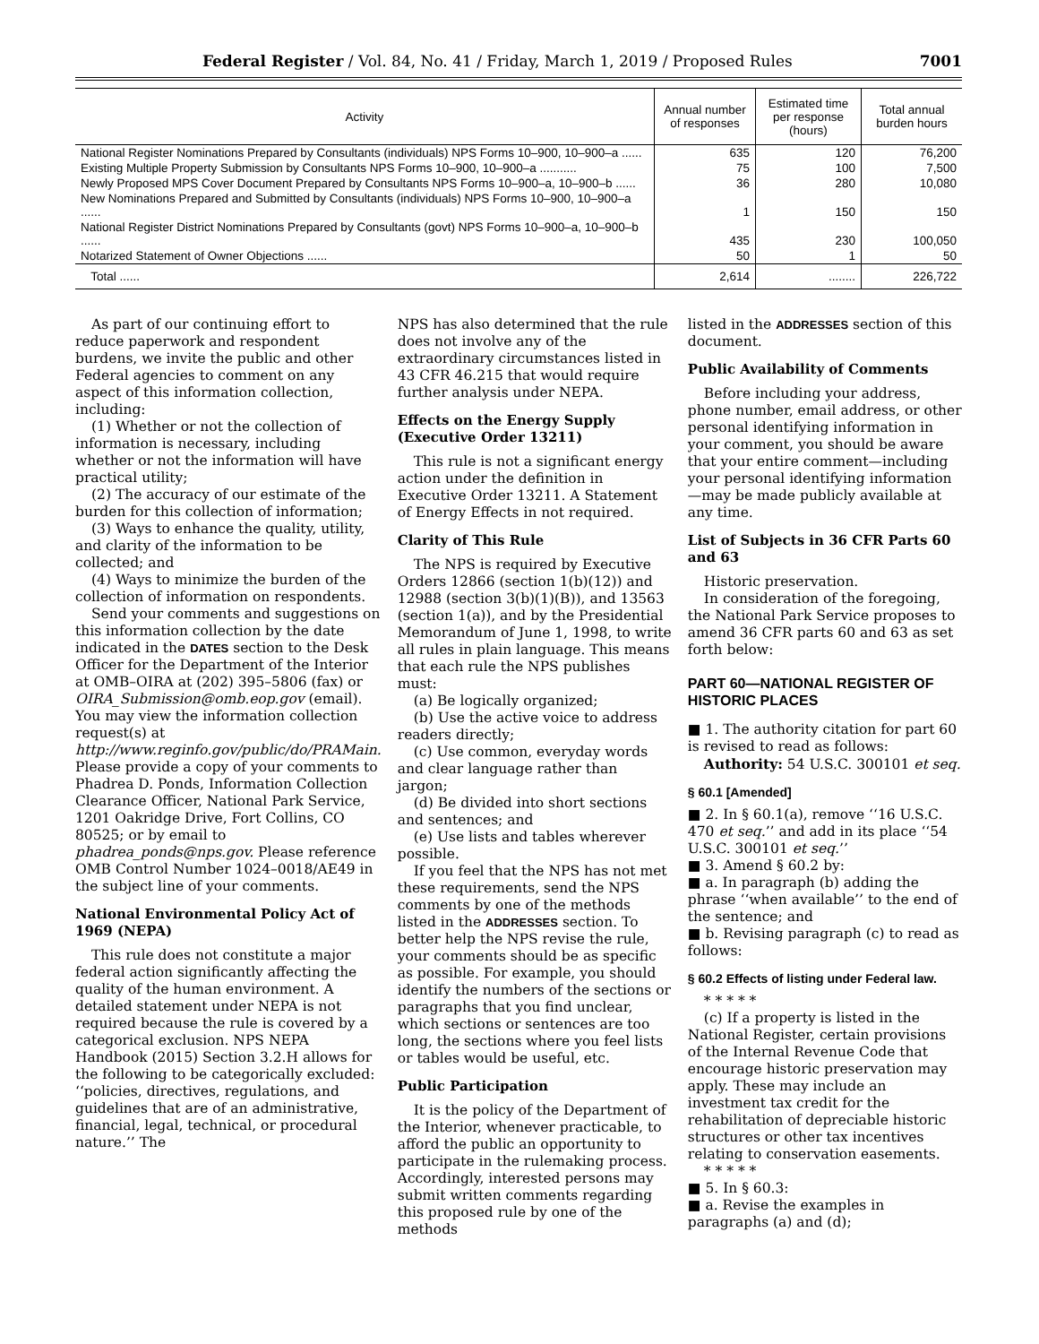Federal Register / Vol. 84, No. 41 / Friday, March 1, 2019 / Proposed Rules 7001
| Activity | Annual number of responses | Estimated time per response (hours) | Total annual burden hours |
| --- | --- | --- | --- |
| National Register Nominations Prepared by Consultants (individuals) NPS Forms 10–900, 10–900–a ...... | 635 | 120 | 76,200 |
| Existing Multiple Property Submission by Consultants NPS Forms 10–900, 10–900–a ........... | 75 | 100 | 7,500 |
| Newly Proposed MPS Cover Document Prepared by Consultants NPS Forms 10–900–a, 10–900–b ...... | 36 | 280 | 10,080 |
| New Nominations Prepared and Submitted by Consultants (individuals) NPS Forms 10–900, 10–900–a ...... | 1 | 150 | 150 |
| National Register District Nominations Prepared by Consultants (govt) NPS Forms 10–900–a, 10–900–b ...... | 435 | 230 | 100,050 |
| Notarized Statement of Owner Objections ...... | 50 | 1 | 50 |
| Total ...... | 2,614 | ........ | 226,722 |
As part of our continuing effort to reduce paperwork and respondent burdens, we invite the public and other Federal agencies to comment on any aspect of this information collection, including:
(1) Whether or not the collection of information is necessary, including whether or not the information will have practical utility;
(2) The accuracy of our estimate of the burden for this collection of information;
(3) Ways to enhance the quality, utility, and clarity of the information to be collected; and
(4) Ways to minimize the burden of the collection of information on respondents.
Send your comments and suggestions on this information collection by the date indicated in the DATES section to the Desk Officer for the Department of the Interior at OMB–OIRA at (202) 395–5806 (fax) or OIRA_Submission@omb.eop.gov (email). You may view the information collection request(s) at http://www.reginfo.gov/public/do/PRAMain. Please provide a copy of your comments to Phadrea D. Ponds, Information Collection Clearance Officer, National Park Service, 1201 Oakridge Drive, Fort Collins, CO 80525; or by email to phadrea_ponds@nps.gov. Please reference OMB Control Number 1024–0018/AE49 in the subject line of your comments.
National Environmental Policy Act of 1969 (NEPA)
This rule does not constitute a major federal action significantly affecting the quality of the human environment. A detailed statement under NEPA is not required because the rule is covered by a categorical exclusion. NPS NEPA Handbook (2015) Section 3.2.H allows for the following to be categorically excluded: ‘‘policies, directives, regulations, and guidelines that are of an administrative, financial, legal, technical, or procedural nature.’’ The
NPS has also determined that the rule does not involve any of the extraordinary circumstances listed in 43 CFR 46.215 that would require further analysis under NEPA.
Effects on the Energy Supply (Executive Order 13211)
This rule is not a significant energy action under the definition in Executive Order 13211. A Statement of Energy Effects in not required.
Clarity of This Rule
The NPS is required by Executive Orders 12866 (section 1(b)(12)) and 12988 (section 3(b)(1)(B)), and 13563 (section 1(a)), and by the Presidential Memorandum of June 1, 1998, to write all rules in plain language. This means that each rule the NPS publishes must:
(a) Be logically organized;
(b) Use the active voice to address readers directly;
(c) Use common, everyday words and clear language rather than jargon;
(d) Be divided into short sections and sentences; and
(e) Use lists and tables wherever possible.
If you feel that the NPS has not met these requirements, send the NPS comments by one of the methods listed in the ADDRESSES section. To better help the NPS revise the rule, your comments should be as specific as possible. For example, you should identify the numbers of the sections or paragraphs that you find unclear, which sections or sentences are too long, the sections where you feel lists or tables would be useful, etc.
Public Participation
It is the policy of the Department of the Interior, whenever practicable, to afford the public an opportunity to participate in the rulemaking process. Accordingly, interested persons may submit written comments regarding this proposed rule by one of the methods
listed in the ADDRESSES section of this document.
Public Availability of Comments
Before including your address, phone number, email address, or other personal identifying information in your comment, you should be aware that your entire comment—including your personal identifying information—may be made publicly available at any time.
List of Subjects in 36 CFR Parts 60 and 63
Historic preservation.
In consideration of the foregoing, the National Park Service proposes to amend 36 CFR parts 60 and 63 as set forth below:
PART 60—NATIONAL REGISTER OF HISTORIC PLACES
■ 1. The authority citation for part 60 is revised to read as follows:
Authority: 54 U.S.C. 300101 et seq.
§ 60.1 [Amended]
■ 2. In § 60.1(a), remove ‘‘16 U.S.C. 470 et seq.’’ and add in its place ‘‘54 U.S.C. 300101 et seq.’’
■ 3. Amend § 60.2 by:
■ a. In paragraph (b) adding the phrase ‘‘when available’’ to the end of the sentence; and
■ b. Revising paragraph (c) to read as follows:
§ 60.2 Effects of listing under Federal law.
* * * * *
(c) If a property is listed in the National Register, certain provisions of the Internal Revenue Code that encourage historic preservation may apply. These may include an investment tax credit for the rehabilitation of depreciable historic structures or other tax incentives relating to conservation easements.
* * * * *
■ 5. In § 60.3:
■ a. Revise the examples in paragraphs (a) and (d);